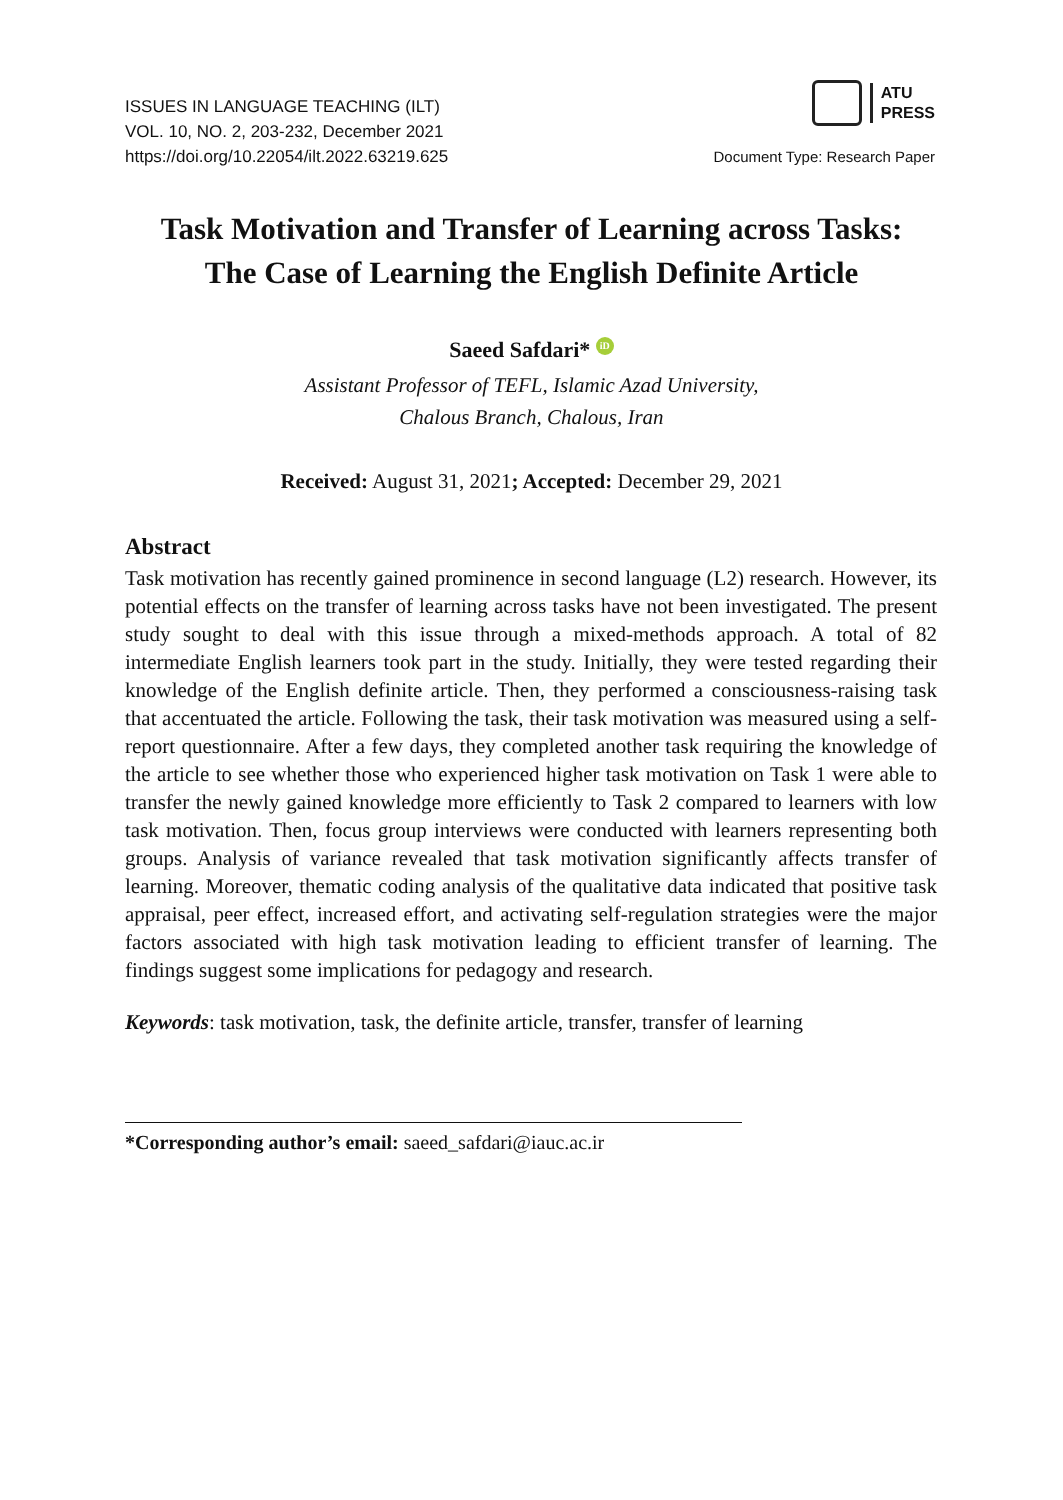ISSUES IN LANGUAGE TEACHING (ILT)
VOL. 10, NO. 2, 203-232, December 2021
https://doi.org/10.22054/ilt.2022.63219.625
ATU
PRESS
Document Type: Research Paper
Task Motivation and Transfer of Learning across Tasks:
The Case of Learning the English Definite Article
Saeed Safdari* iD
Assistant Professor of TEFL, Islamic Azad University,
Chalous Branch, Chalous, Iran
Received: August 31, 2021; Accepted: December 29, 2021
Abstract
Task motivation has recently gained prominence in second language (L2) research. However, its potential effects on the transfer of learning across tasks have not been investigated. The present study sought to deal with this issue through a mixed-methods approach. A total of 82 intermediate English learners took part in the study. Initially, they were tested regarding their knowledge of the English definite article. Then, they performed a consciousness-raising task that accentuated the article. Following the task, their task motivation was measured using a self-report questionnaire. After a few days, they completed another task requiring the knowledge of the article to see whether those who experienced higher task motivation on Task 1 were able to transfer the newly gained knowledge more efficiently to Task 2 compared to learners with low task motivation. Then, focus group interviews were conducted with learners representing both groups. Analysis of variance revealed that task motivation significantly affects transfer of learning. Moreover, thematic coding analysis of the qualitative data indicated that positive task appraisal, peer effect, increased effort, and activating self-regulation strategies were the major factors associated with high task motivation leading to efficient transfer of learning. The findings suggest some implications for pedagogy and research.
Keywords: task motivation, task, the definite article, transfer, transfer of learning
*Corresponding author’s email: saeed_safdari@iauc.ac.ir